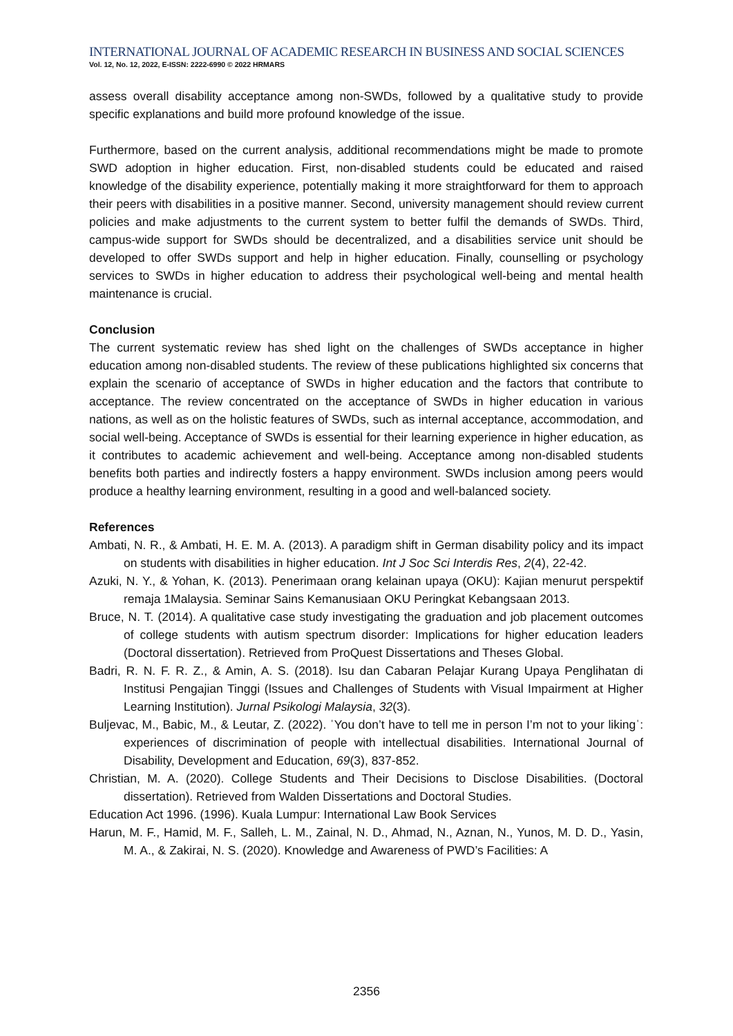INTERNATIONAL JOURNAL OF ACADEMIC RESEARCH IN BUSINESS AND SOCIAL SCIENCES
Vol. 12, No. 12, 2022, E-ISSN: 2222-6990 © 2022 HRMARS
assess overall disability acceptance among non-SWDs, followed by a qualitative study to provide specific explanations and build more profound knowledge of the issue.
Furthermore, based on the current analysis, additional recommendations might be made to promote SWD adoption in higher education. First, non-disabled students could be educated and raised knowledge of the disability experience, potentially making it more straightforward for them to approach their peers with disabilities in a positive manner. Second, university management should review current policies and make adjustments to the current system to better fulfil the demands of SWDs. Third, campus-wide support for SWDs should be decentralized, and a disabilities service unit should be developed to offer SWDs support and help in higher education. Finally, counselling or psychology services to SWDs in higher education to address their psychological well-being and mental health maintenance is crucial.
Conclusion
The current systematic review has shed light on the challenges of SWDs acceptance in higher education among non-disabled students. The review of these publications highlighted six concerns that explain the scenario of acceptance of SWDs in higher education and the factors that contribute to acceptance. The review concentrated on the acceptance of SWDs in higher education in various nations, as well as on the holistic features of SWDs, such as internal acceptance, accommodation, and social well-being. Acceptance of SWDs is essential for their learning experience in higher education, as it contributes to academic achievement and well-being. Acceptance among non-disabled students benefits both parties and indirectly fosters a happy environment. SWDs inclusion among peers would produce a healthy learning environment, resulting in a good and well-balanced society.
References
Ambati, N. R., & Ambati, H. E. M. A. (2013). A paradigm shift in German disability policy and its impact on students with disabilities in higher education. Int J Soc Sci Interdis Res, 2(4), 22-42.
Azuki, N. Y., & Yohan, K. (2013). Penerimaan orang kelainan upaya (OKU): Kajian menurut perspektif remaja 1Malaysia. Seminar Sains Kemanusiaan OKU Peringkat Kebangsaan 2013.
Bruce, N. T. (2014). A qualitative case study investigating the graduation and job placement outcomes of college students with autism spectrum disorder: Implications for higher education leaders (Doctoral dissertation). Retrieved from ProQuest Dissertations and Theses Global.
Badri, R. N. F. R. Z., & Amin, A. S. (2018). Isu dan Cabaran Pelajar Kurang Upaya Penglihatan di Institusi Pengajian Tinggi (Issues and Challenges of Students with Visual Impairment at Higher Learning Institution). Jurnal Psikologi Malaysia, 32(3).
Buljevac, M., Babic, M., & Leutar, Z. (2022). ˈYou don’t have to tell me in person I’m not to your likingˈ: experiences of discrimination of people with intellectual disabilities. International Journal of Disability, Development and Education, 69(3), 837-852.
Christian, M. A. (2020). College Students and Their Decisions to Disclose Disabilities. (Doctoral dissertation). Retrieved from Walden Dissertations and Doctoral Studies.
Education Act 1996. (1996). Kuala Lumpur: International Law Book Services
Harun, M. F., Hamid, M. F., Salleh, L. M., Zainal, N. D., Ahmad, N., Aznan, N., Yunos, M. D. D., Yasin, M. A., & Zakirai, N. S. (2020). Knowledge and Awareness of PWD’s Facilities: A
2356